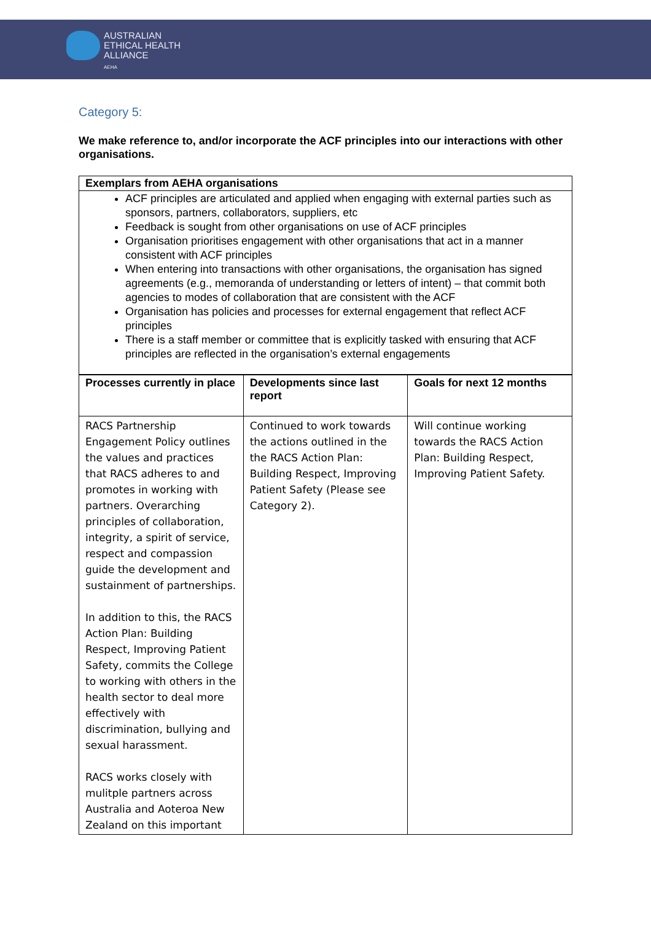AUSTRALIAN
ETHICAL HEALTH
ALLIANCE
AEHA
Category 5:
We make reference to, and/or incorporate the ACF principles into our interactions with other organisations.
| Exemplars from AEHA organisations |
| ACF principles are articulated and applied when engaging with external parties such as sponsors, partners, collaborators, suppliers, etc Feedback is sought from other organisations on use of ACF principles Organisation prioritises engagement with other organisations that act in a manner consistent with ACF principles When entering into transactions with other organisations, the organisation has signed agreements (e.g., memoranda of understanding or letters of intent) – that commit both agencies to modes of collaboration that are consistent with the ACF Organisation has policies and processes for external engagement that reflect ACF principles There is a staff member or committee that is explicitly tasked with ensuring that ACF principles are reflected in the organisation’s external engagements |
| Processes currently in place | Developments since last report | Goals for next 12 months |
| --- | --- | --- |
| RACS Partnership Engagement Policy outlines the values and practices that RACS adheres to and promotes in working with partners. Overarching principles of collaboration, integrity, a spirit of service, respect and compassion guide the development and sustainment of partnerships. In addition to this, the RACS Action Plan: Building Respect, Improving Patient Safety, commits the College to working with others in the health sector to deal more effectively with discrimination, bullying and sexual harassment. RACS works closely with mulitple partners across Australia and Aoteroa New Zealand on this important | Continued to work towards the actions outlined in the the RACS Action Plan: Building Respect, Improving Patient Safety (Please see Category 2). | Will continue working towards the RACS Action Plan: Building Respect, Improving Patient Safety. |